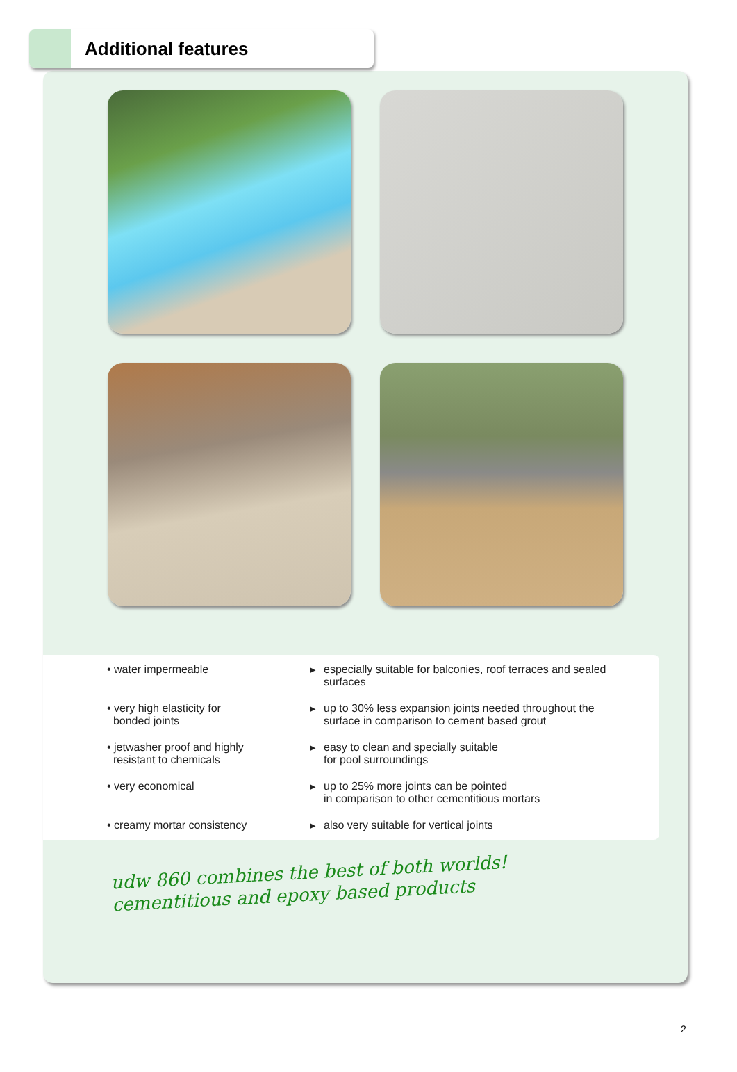Additional features
• water impermeable
▶ especially suitable for balconies, roof terraces and sealed surfaces
• very high elasticity for
bonded joints
▶ up to 30% less expansion joints needed throughout the surface in comparison to cement based grout
• jetwasher proof and highly
resistant to chemicals
▶ easy to clean and specially suitable
for pool surroundings
• very economical
▶ up to 25% more joints can be pointed
in comparison to other cementitious mortars
• creamy mortar consistency
▶ also very suitable for vertical joints
udw 860 combines the best of both worlds!
cementitious and epoxy based products
2